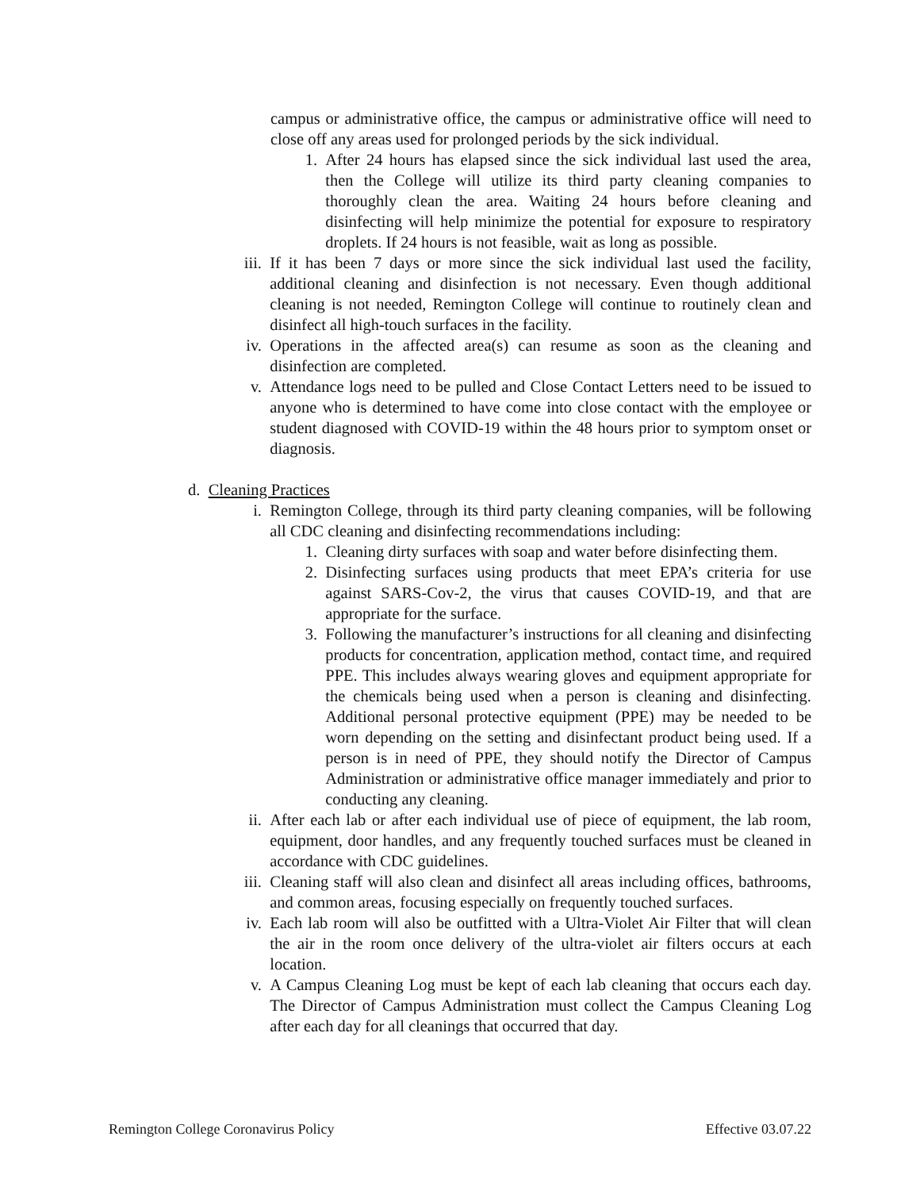campus or administrative office, the campus or administrative office will need to close off any areas used for prolonged periods by the sick individual.
1. After 24 hours has elapsed since the sick individual last used the area, then the College will utilize its third party cleaning companies to thoroughly clean the area. Waiting 24 hours before cleaning and disinfecting will help minimize the potential for exposure to respiratory droplets. If 24 hours is not feasible, wait as long as possible.
iii. If it has been 7 days or more since the sick individual last used the facility, additional cleaning and disinfection is not necessary. Even though additional cleaning is not needed, Remington College will continue to routinely clean and disinfect all high-touch surfaces in the facility.
iv. Operations in the affected area(s) can resume as soon as the cleaning and disinfection are completed.
v. Attendance logs need to be pulled and Close Contact Letters need to be issued to anyone who is determined to have come into close contact with the employee or student diagnosed with COVID-19 within the 48 hours prior to symptom onset or diagnosis.
d. Cleaning Practices
i. Remington College, through its third party cleaning companies, will be following all CDC cleaning and disinfecting recommendations including:
1. Cleaning dirty surfaces with soap and water before disinfecting them.
2. Disinfecting surfaces using products that meet EPA’s criteria for use against SARS-Cov-2, the virus that causes COVID-19, and that are appropriate for the surface.
3. Following the manufacturer’s instructions for all cleaning and disinfecting products for concentration, application method, contact time, and required PPE. This includes always wearing gloves and equipment appropriate for the chemicals being used when a person is cleaning and disinfecting. Additional personal protective equipment (PPE) may be needed to be worn depending on the setting and disinfectant product being used. If a person is in need of PPE, they should notify the Director of Campus Administration or administrative office manager immediately and prior to conducting any cleaning.
ii. After each lab or after each individual use of piece of equipment, the lab room, equipment, door handles, and any frequently touched surfaces must be cleaned in accordance with CDC guidelines.
iii. Cleaning staff will also clean and disinfect all areas including offices, bathrooms, and common areas, focusing especially on frequently touched surfaces.
iv. Each lab room will also be outfitted with a Ultra-Violet Air Filter that will clean the air in the room once delivery of the ultra-violet air filters occurs at each location.
v. A Campus Cleaning Log must be kept of each lab cleaning that occurs each day. The Director of Campus Administration must collect the Campus Cleaning Log after each day for all cleanings that occurred that day.
Remington College Coronavirus Policy Effective 03.07.22